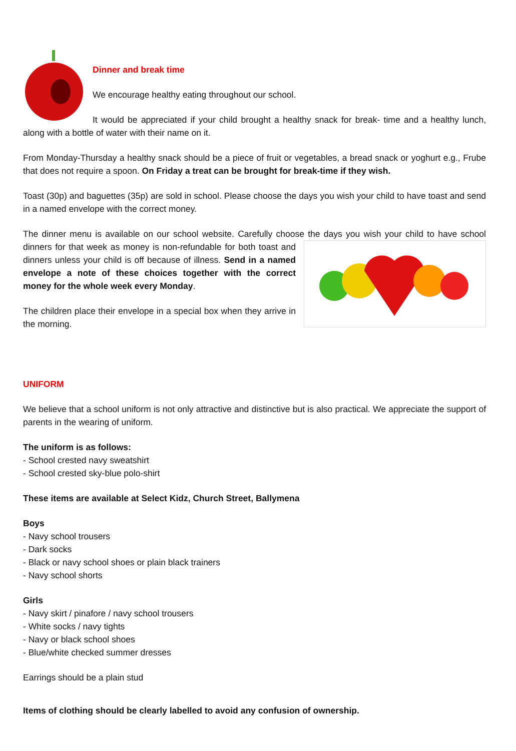Dinner and break time
We encourage healthy eating throughout our school.
It would be appreciated if your child brought a healthy snack for break- time and a healthy lunch, along with a bottle of water with their name on it.
From Monday-Thursday a healthy snack should be a piece of fruit or vegetables, a bread snack or yoghurt e.g., Frube that does not require a spoon. On Friday a treat can be brought for break-time if they wish.
Toast (30p) and baguettes (35p) are sold in school. Please choose the days you wish your child to have toast and send in a named envelope with the correct money.
The dinner menu is available on our school website. Carefully choose the days you wish your child to have school dinners for that week as money is non-refundable for both toast and dinners unless your child is off because of illness. Send in a named envelope a note of these choices together with the correct money for the whole week every Monday.
The children place their envelope in a special box when they arrive in the morning.
UNIFORM
We believe that a school uniform is not only attractive and distinctive but is also practical. We appreciate the support of parents in the wearing of uniform.
The uniform is as follows:
- School crested navy sweatshirt
- School crested sky-blue polo-shirt
These items are available at Select Kidz, Church Street, Ballymena
Boys
- Navy school trousers
- Dark socks
- Black or navy school shoes or plain black trainers
- Navy school shorts
Girls
- Navy skirt / pinafore / navy school trousers
- White socks / navy tights
- Navy or black school shoes
- Blue/white checked summer dresses
Earrings should be a plain stud
Items of clothing should be clearly labelled to avoid any confusion of ownership.